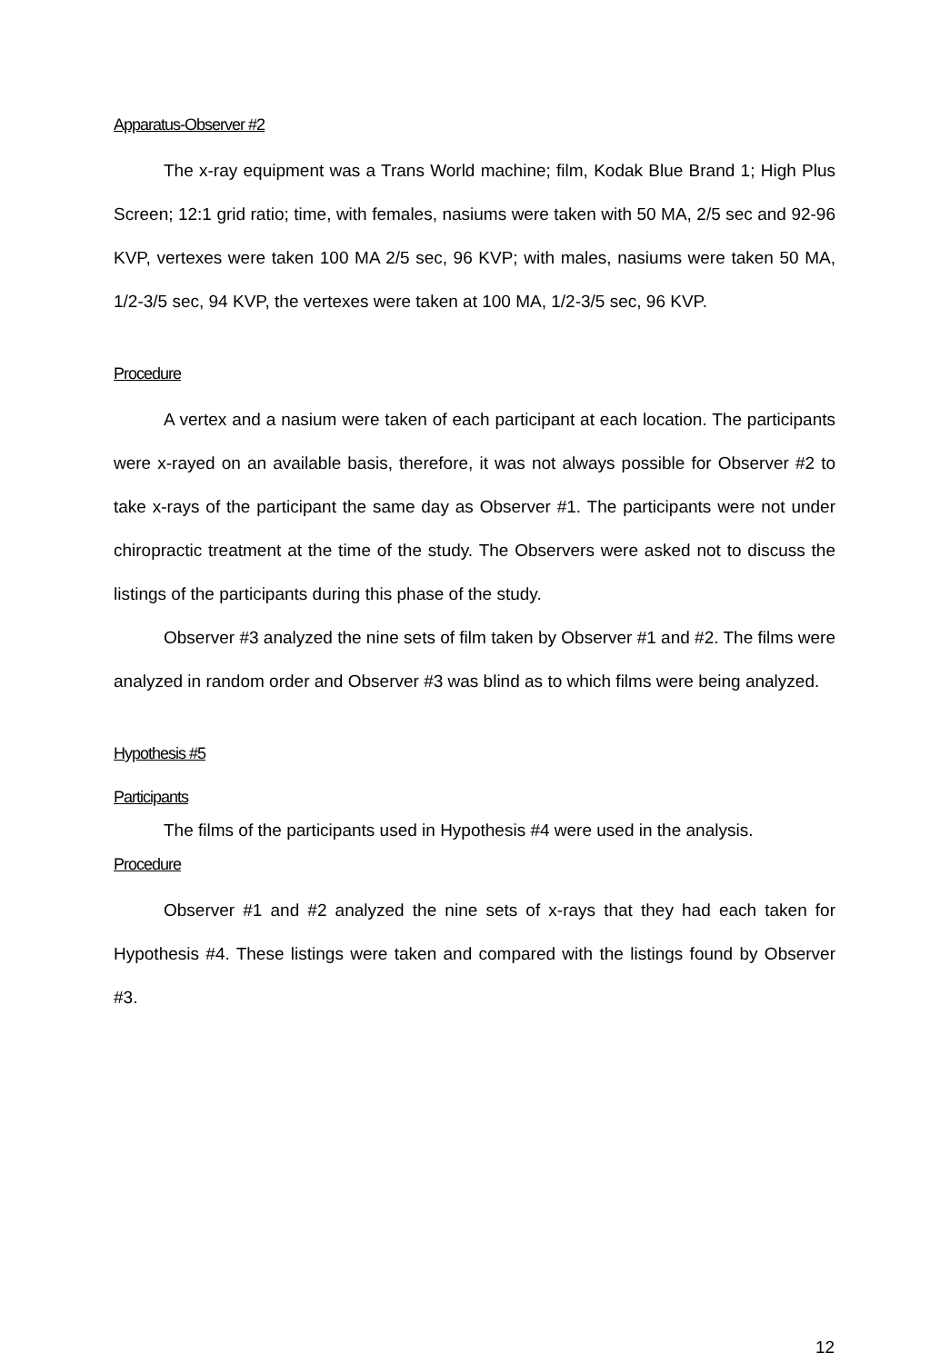Apparatus-Observer #2
The x-ray equipment was a Trans World machine; film, Kodak Blue Brand 1; High Plus Screen; 12:1 grid ratio; time, with females, nasiums were taken with 50 MA, 2/5 sec and 92-96 KVP, vertexes were taken 100 MA 2/5 sec, 96 KVP; with males, nasiums were taken 50 MA, 1/2-3/5 sec, 94 KVP, the vertexes were taken at 100 MA, 1/2-3/5 sec, 96 KVP.
Procedure
A vertex and a nasium were taken of each participant at each location. The participants were x-rayed on an available basis, therefore, it was not always possible for Observer #2 to take x-rays of the participant the same day as Observer #1. The participants were not under chiropractic treatment at the time of the study. The Observers were asked not to discuss the listings of the participants during this phase of the study.
Observer #3 analyzed the nine sets of film taken by Observer #1 and #2. The films were analyzed in random order and Observer #3 was blind as to which films were being analyzed.
Hypothesis #5
Participants
The films of the participants used in Hypothesis #4 were used in the analysis.
Procedure
Observer #1 and #2 analyzed the nine sets of x-rays that they had each taken for Hypothesis #4. These listings were taken and compared with the listings found by Observer #3.
12